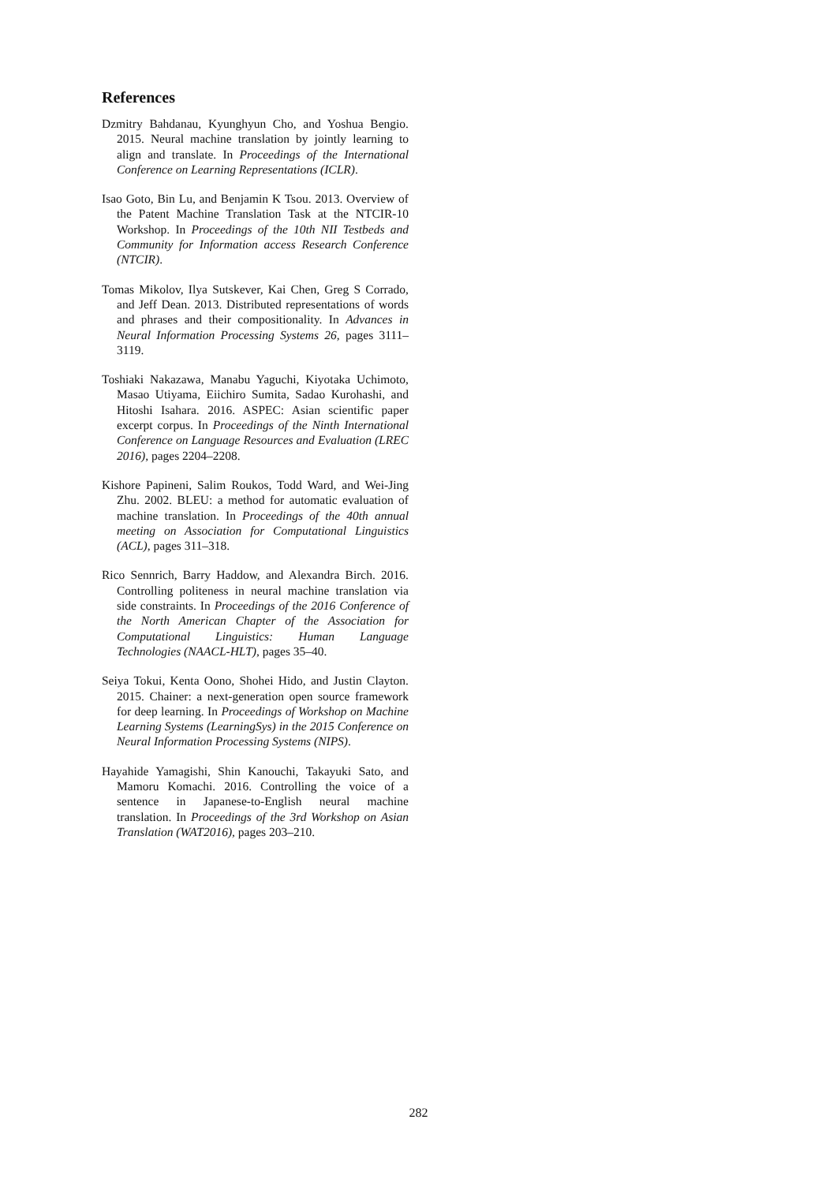References
Dzmitry Bahdanau, Kyunghyun Cho, and Yoshua Bengio. 2015. Neural machine translation by jointly learning to align and translate. In Proceedings of the International Conference on Learning Representations (ICLR).
Isao Goto, Bin Lu, and Benjamin K Tsou. 2013. Overview of the Patent Machine Translation Task at the NTCIR-10 Workshop. In Proceedings of the 10th NII Testbeds and Community for Information access Research Conference (NTCIR).
Tomas Mikolov, Ilya Sutskever, Kai Chen, Greg S Corrado, and Jeff Dean. 2013. Distributed representations of words and phrases and their compositionality. In Advances in Neural Information Processing Systems 26, pages 3111–3119.
Toshiaki Nakazawa, Manabu Yaguchi, Kiyotaka Uchimoto, Masao Utiyama, Eiichiro Sumita, Sadao Kurohashi, and Hitoshi Isahara. 2016. ASPEC: Asian scientific paper excerpt corpus. In Proceedings of the Ninth International Conference on Language Resources and Evaluation (LREC 2016), pages 2204–2208.
Kishore Papineni, Salim Roukos, Todd Ward, and Wei-Jing Zhu. 2002. BLEU: a method for automatic evaluation of machine translation. In Proceedings of the 40th annual meeting on Association for Computational Linguistics (ACL), pages 311–318.
Rico Sennrich, Barry Haddow, and Alexandra Birch. 2016. Controlling politeness in neural machine translation via side constraints. In Proceedings of the 2016 Conference of the North American Chapter of the Association for Computational Linguistics: Human Language Technologies (NAACL-HLT), pages 35–40.
Seiya Tokui, Kenta Oono, Shohei Hido, and Justin Clayton. 2015. Chainer: a next-generation open source framework for deep learning. In Proceedings of Workshop on Machine Learning Systems (LearningSys) in the 2015 Conference on Neural Information Processing Systems (NIPS).
Hayahide Yamagishi, Shin Kanouchi, Takayuki Sato, and Mamoru Komachi. 2016. Controlling the voice of a sentence in Japanese-to-English neural machine translation. In Proceedings of the 3rd Workshop on Asian Translation (WAT2016), pages 203–210.
282